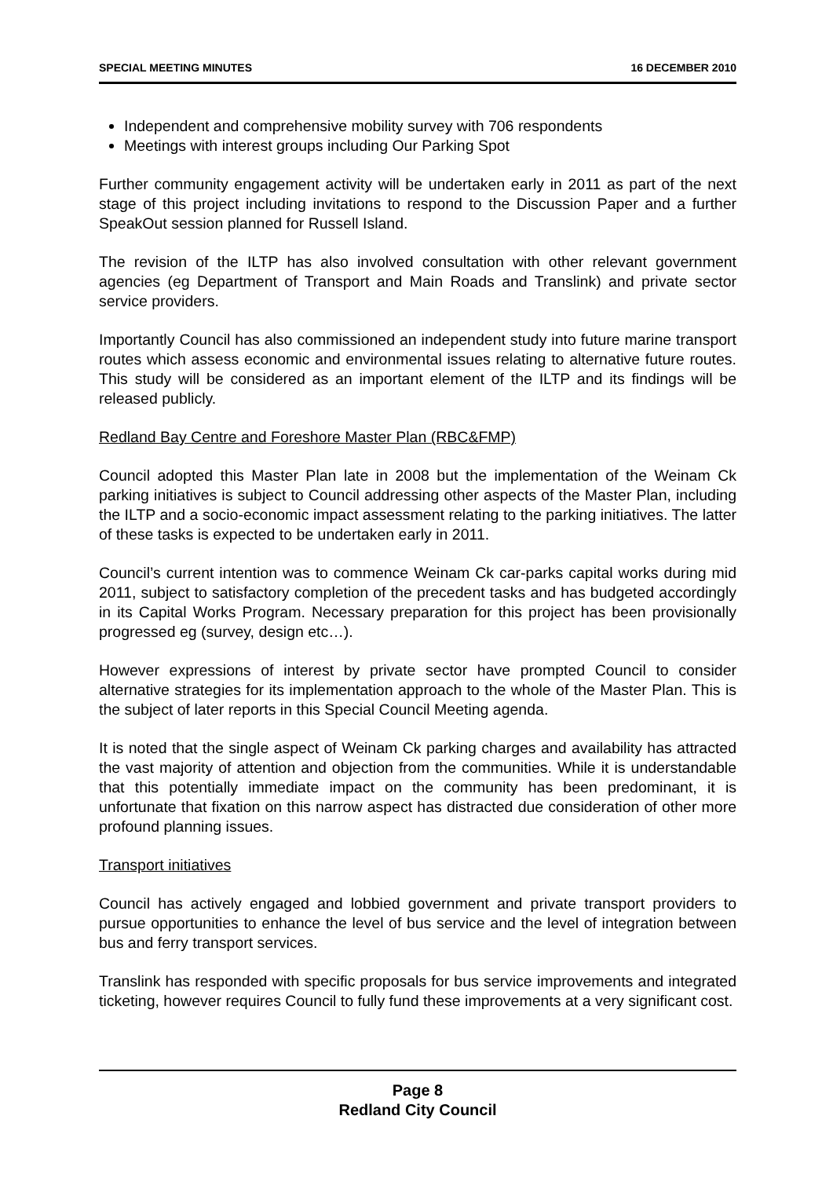SPECIAL MEETING MINUTES 16 DECEMBER 2010
Independent and comprehensive mobility survey with 706 respondents
Meetings with interest groups including Our Parking Spot
Further community engagement activity will be undertaken early in 2011 as part of the next stage of this project including invitations to respond to the Discussion Paper and a further SpeakOut session planned for Russell Island.
The revision of the ILTP has also involved consultation with other relevant government agencies (eg Department of Transport and Main Roads and Translink) and private sector service providers.
Importantly Council has also commissioned an independent study into future marine transport routes which assess economic and environmental issues relating to alternative future routes. This study will be considered as an important element of the ILTP and its findings will be released publicly.
Redland Bay Centre and Foreshore Master Plan (RBC&FMP)
Council adopted this Master Plan late in 2008 but the implementation of the Weinam Ck parking initiatives is subject to Council addressing other aspects of the Master Plan, including the ILTP and a socio-economic impact assessment relating to the parking initiatives. The latter of these tasks is expected to be undertaken early in 2011.
Council’s current intention was to commence Weinam Ck car-parks capital works during mid 2011, subject to satisfactory completion of the precedent tasks and has budgeted accordingly in its Capital Works Program. Necessary preparation for this project has been provisionally progressed eg (survey, design etc…).
However expressions of interest by private sector have prompted Council to consider alternative strategies for its implementation approach to the whole of the Master Plan. This is the subject of later reports in this Special Council Meeting agenda.
It is noted that the single aspect of Weinam Ck parking charges and availability has attracted the vast majority of attention and objection from the communities. While it is understandable that this potentially immediate impact on the community has been predominant, it is unfortunate that fixation on this narrow aspect has distracted due consideration of other more profound planning issues.
Transport initiatives
Council has actively engaged and lobbied government and private transport providers to pursue opportunities to enhance the level of bus service and the level of integration between bus and ferry transport services.
Translink has responded with specific proposals for bus service improvements and integrated ticketing, however requires Council to fully fund these improvements at a very significant cost.
Page 8
Redland City Council